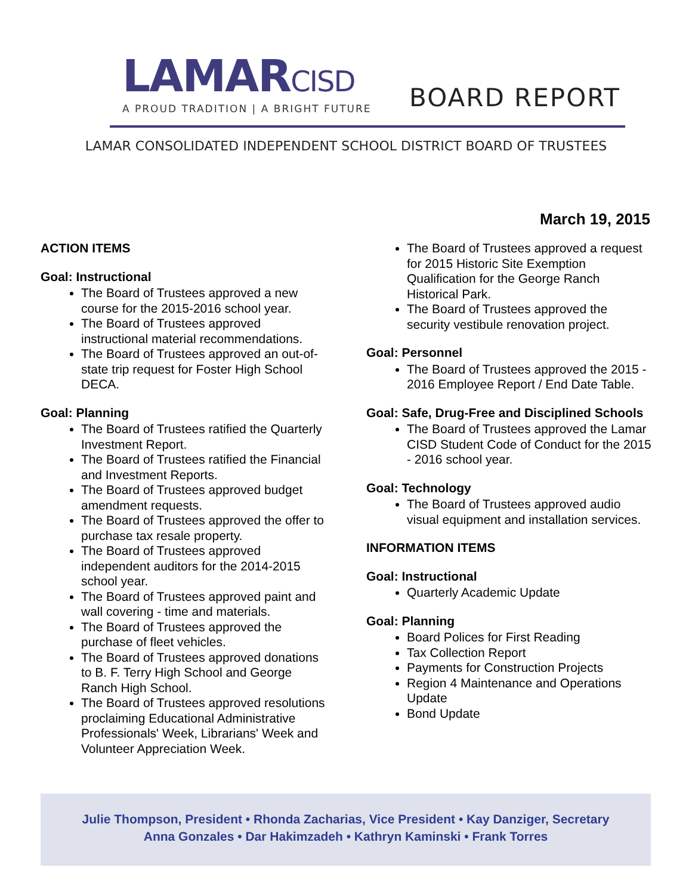LAMARCISD
A PROUD TRADITION | A BRIGHT FUTURE
BOARD REPORT
LAMAR CONSOLIDATED INDEPENDENT SCHOOL DISTRICT BOARD OF TRUSTEES
March 19, 2015
ACTION ITEMS
Goal: Instructional
The Board of Trustees approved a new course for the 2015-2016 school year.
The Board of Trustees approved instructional material recommendations.
The Board of Trustees approved an out-of-state trip request for Foster High School DECA.
Goal: Planning
The Board of Trustees ratified the Quarterly Investment Report.
The Board of Trustees ratified the Financial and Investment Reports.
The Board of Trustees approved budget amendment requests.
The Board of Trustees approved the offer to purchase tax resale property.
The Board of Trustees approved independent auditors for the 2014-2015 school year.
The Board of Trustees approved paint and wall covering - time and materials.
The Board of Trustees approved the purchase of fleet vehicles.
The Board of Trustees approved donations to B. F. Terry High School and George Ranch High School.
The Board of Trustees approved resolutions proclaiming Educational Administrative Professionals' Week, Librarians' Week and Volunteer Appreciation Week.
The Board of Trustees approved a request for 2015 Historic Site Exemption Qualification for the George Ranch Historical Park.
The Board of Trustees approved the security vestibule renovation project.
Goal: Personnel
The Board of Trustees approved the 2015 - 2016 Employee Report / End Date Table.
Goal: Safe, Drug-Free and Disciplined Schools
The Board of Trustees approved the Lamar CISD Student Code of Conduct for the 2015 - 2016 school year.
Goal: Technology
The Board of Trustees approved audio visual equipment and installation services.
INFORMATION ITEMS
Goal: Instructional
Quarterly Academic Update
Goal: Planning
Board Polices for First Reading
Tax Collection Report
Payments for Construction Projects
Region 4 Maintenance and Operations Update
Bond Update
Julie Thompson, President • Rhonda Zacharias, Vice President • Kay Danziger, Secretary
Anna Gonzales • Dar Hakimzadeh • Kathryn Kaminski • Frank Torres